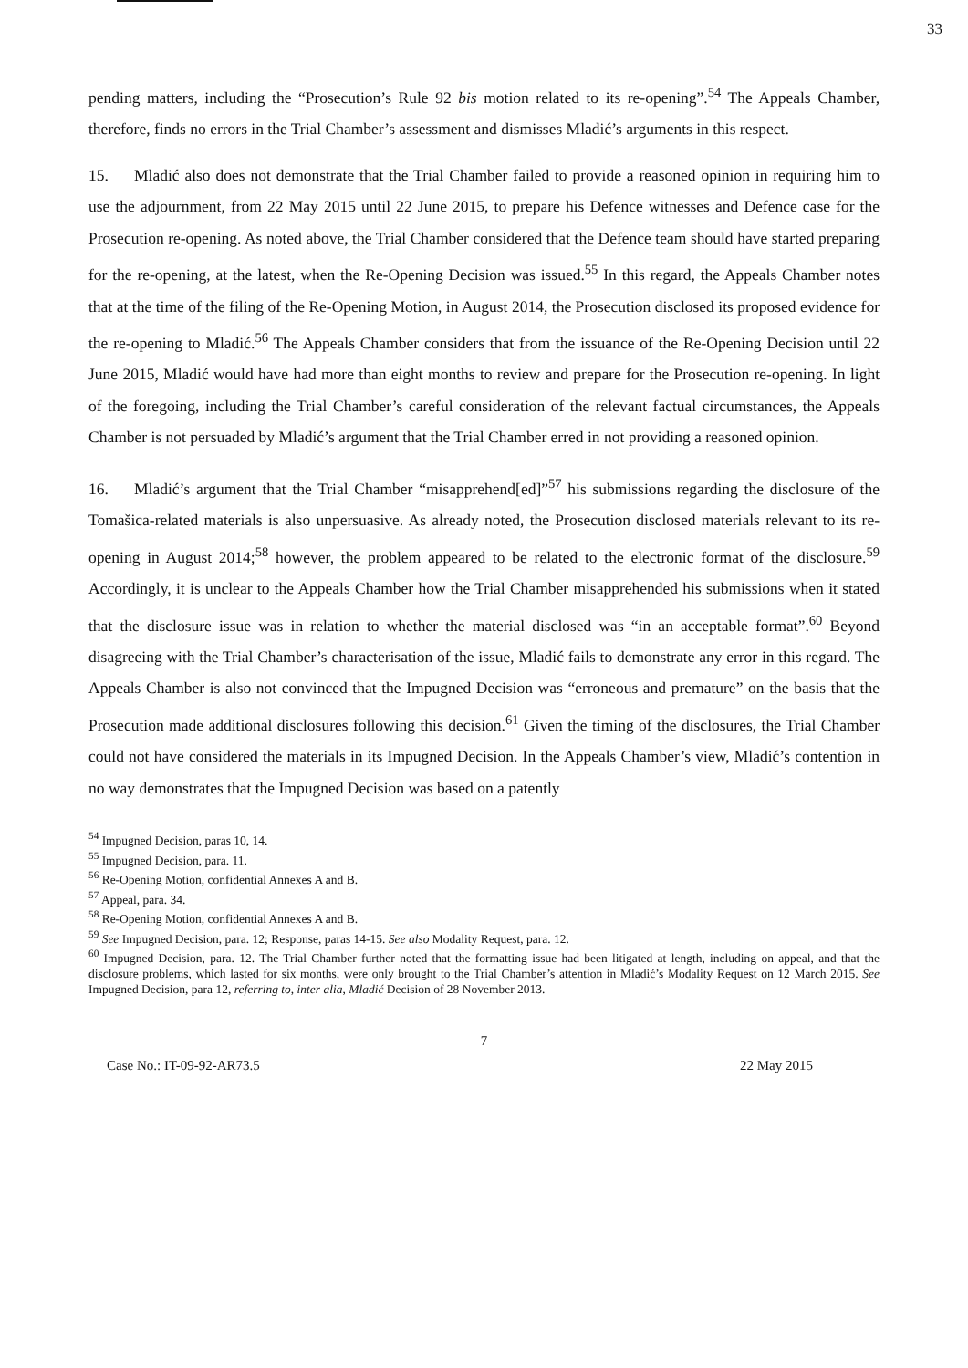33
pending matters, including the “Prosecution’s Rule 92 bis motion related to its re-opening”.<sup>54</sup> The Appeals Chamber, therefore, finds no errors in the Trial Chamber’s assessment and dismisses Mladić’s arguments in this respect.
15. Mladić also does not demonstrate that the Trial Chamber failed to provide a reasoned opinion in requiring him to use the adjournment, from 22 May 2015 until 22 June 2015, to prepare his Defence witnesses and Defence case for the Prosecution re-opening. As noted above, the Trial Chamber considered that the Defence team should have started preparing for the re-opening, at the latest, when the Re-Opening Decision was issued.<sup>55</sup> In this regard, the Appeals Chamber notes that at the time of the filing of the Re-Opening Motion, in August 2014, the Prosecution disclosed its proposed evidence for the re-opening to Mladić.<sup>56</sup> The Appeals Chamber considers that from the issuance of the Re-Opening Decision until 22 June 2015, Mladić would have had more than eight months to review and prepare for the Prosecution re-opening. In light of the foregoing, including the Trial Chamber’s careful consideration of the relevant factual circumstances, the Appeals Chamber is not persuaded by Mladić’s argument that the Trial Chamber erred in not providing a reasoned opinion.
16. Mladić’s argument that the Trial Chamber “misapprehend[ed]”<sup>57</sup> his submissions regarding the disclosure of the Tomašica-related materials is also unpersuasive. As already noted, the Prosecution disclosed materials relevant to its re-opening in August 2014;<sup>58</sup> however, the problem appeared to be related to the electronic format of the disclosure.<sup>59</sup> Accordingly, it is unclear to the Appeals Chamber how the Trial Chamber misapprehended his submissions when it stated that the disclosure issue was in relation to whether the material disclosed was “in an acceptable format”.<sup>60</sup> Beyond disagreeing with the Trial Chamber’s characterisation of the issue, Mladić fails to demonstrate any error in this regard. The Appeals Chamber is also not convinced that the Impugned Decision was “erroneous and premature” on the basis that the Prosecution made additional disclosures following this decision.<sup>61</sup> Given the timing of the disclosures, the Trial Chamber could not have considered the materials in its Impugned Decision. In the Appeals Chamber’s view, Mladić’s contention in no way demonstrates that the Impugned Decision was based on a patently
<sup>54</sup> Impugned Decision, paras 10, 14.
<sup>55</sup> Impugned Decision, para. 11.
<sup>56</sup> Re-Opening Motion, confidential Annexes A and B.
<sup>57</sup> Appeal, para. 34.
<sup>58</sup> Re-Opening Motion, confidential Annexes A and B.
<sup>59</sup> See Impugned Decision, para. 12; Response, paras 14-15. See also Modality Request, para. 12.
<sup>60</sup> Impugned Decision, para. 12. The Trial Chamber further noted that the formatting issue had been litigated at length, including on appeal, and that the disclosure problems, which lasted for six months, were only brought to the Trial Chamber’s attention in Mladić’s Modality Request on 12 March 2015. See Impugned Decision, para 12, referring to, inter alia, Mladić Decision of 28 November 2013.
7
Case No.: IT-09-92-AR73.5 22 May 2015